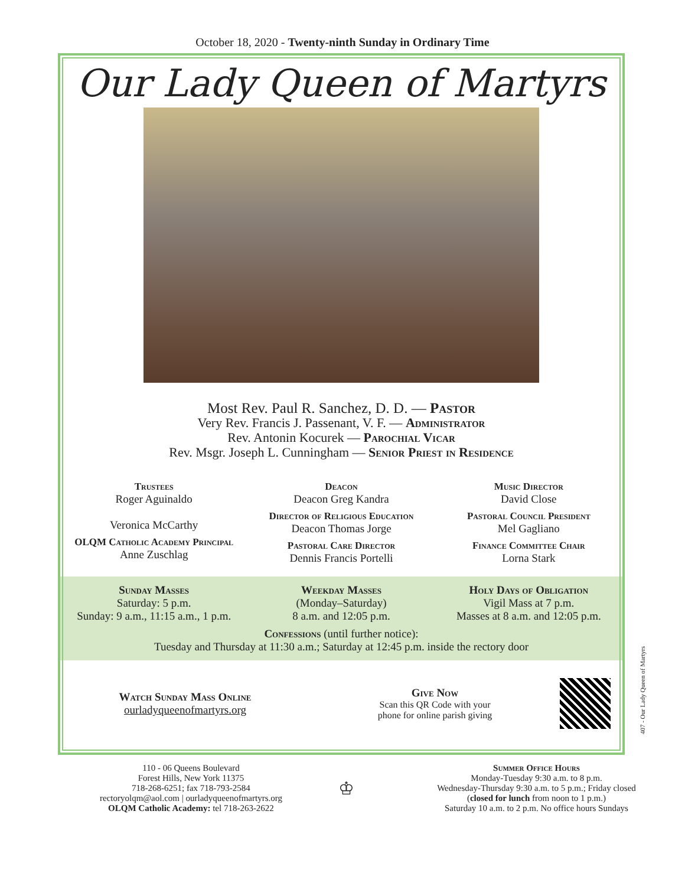October 18, 2020 - Twenty-ninth Sunday in Ordinary Time
Our Lady Queen of Martyrs
Most Rev. Paul R. Sanchez, D. D. — Pastor
Very Rev. Francis J. Passenant, V. F. — Administrator
Rev. Antonin Kocurek — Parochial Vicar
Rev. Msgr. Joseph L. Cunningham — Senior Priest in Residence
Trustees
Roger Aguinaldo
Veronica McCarthy
OLQM Catholic Academy Principal
Anne Zuschlag
Deacon
Deacon Greg Kandra
Director of Religious Education
Deacon Thomas Jorge
Pastoral Care Director
Dennis Francis Portelli
Music Director
David Close
Pastoral Council President
Mel Gagliano
Finance Committee Chair
Lorna Stark
Sunday Masses
Saturday: 5 p.m.
Sunday: 9 a.m., 11:15 a.m., 1 p.m.
Weekday Masses
(Monday–Saturday)
8 a.m. and 12:05 p.m.
Holy Days of Obligation
Vigil Mass at 7 p.m.
Masses at 8 a.m. and 12:05 p.m.
Confessions (until further notice):
Tuesday and Thursday at 11:30 a.m.; Saturday at 12:45 p.m. inside the rectory door
Watch Sunday Mass Online
ourladyqueenofmartyrs.org
Give Now
Scan this QR Code with your
phone for online parish giving
407 - Our Lady Queen of Martyrs
110 - 06 Queens Boulevard
Forest Hills, New York 11375
718-268-6251; fax 718-793-2584
rectoryolqm@aol.com | ourladyqueenofmartyrs.org
OLQM Catholic Academy: tel 718-263-2622
♔
Summer Office Hours
Monday-Tuesday 9:30 a.m. to 8 p.m.
Wednesday-Thursday 9:30 a.m. to 5 p.m.; Friday closed
(closed for lunch from noon to 1 p.m.)
Saturday 10 a.m. to 2 p.m. No office hours Sundays